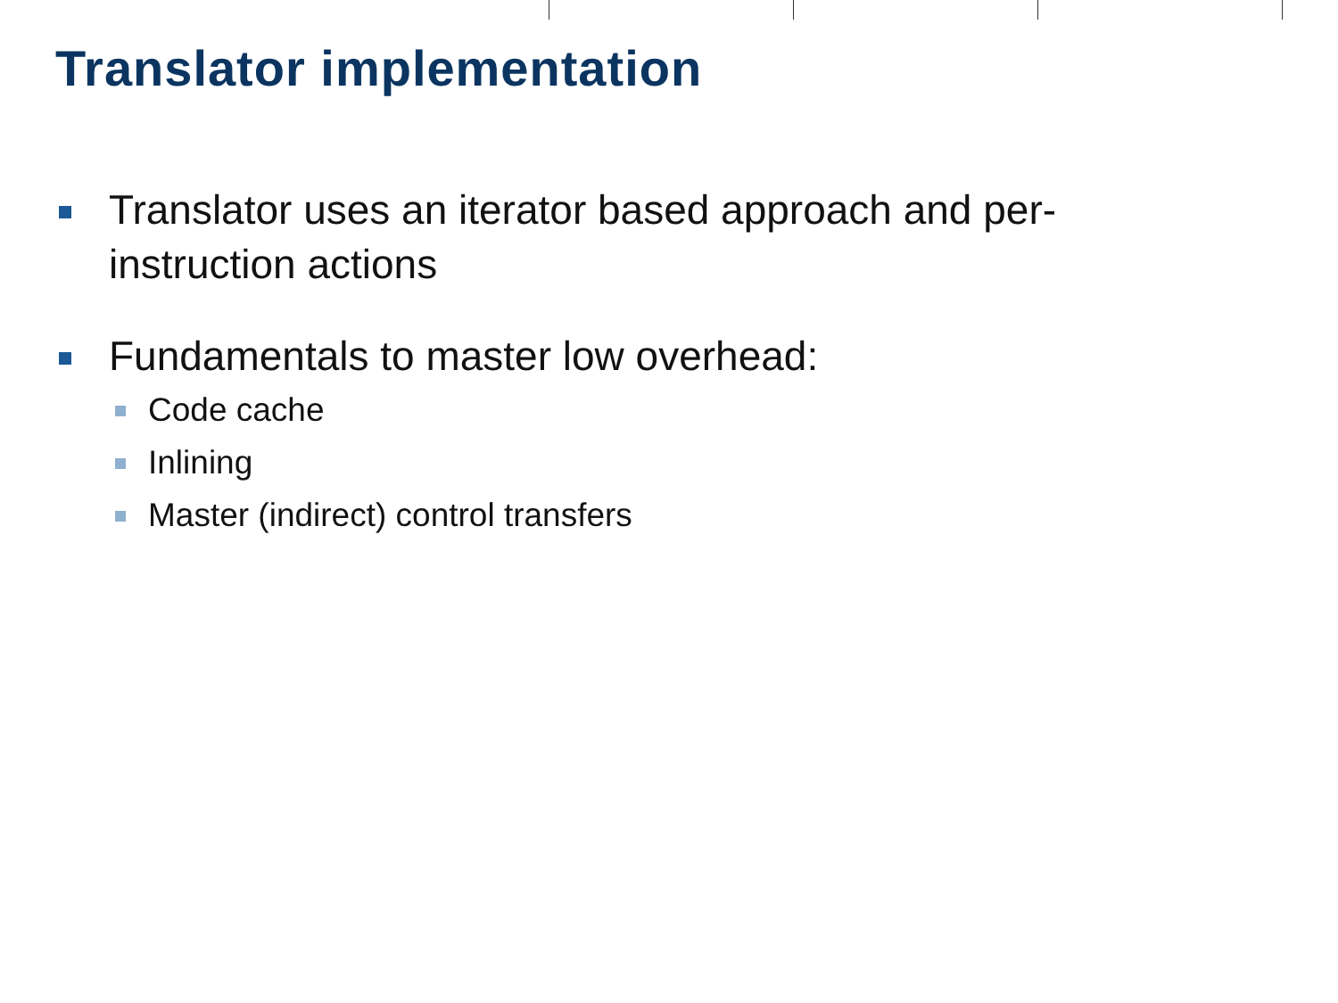Translator implementation
Translator uses an iterator based approach and per-
instruction actions
Fundamentals to master low overhead:
Code cache
Inlining
Master (indirect) control transfers